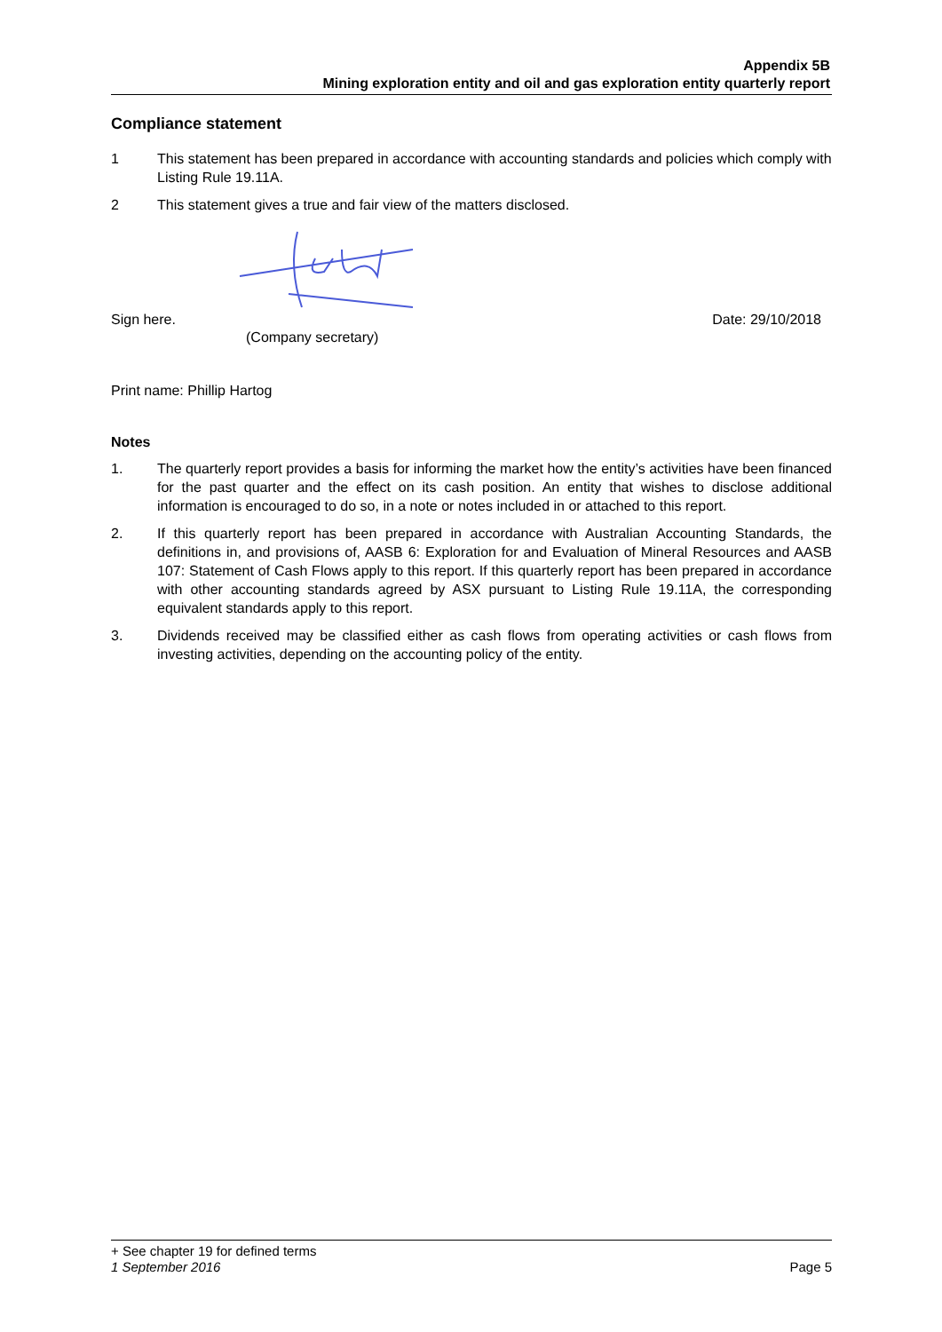Appendix 5B
Mining exploration entity and oil and gas exploration entity quarterly report
Compliance statement
1 This statement has been prepared in accordance with accounting standards and policies which comply with Listing Rule 19.11A.
2 This statement gives a true and fair view of the matters disclosed.
Sign here. Date: 29/10/2018
(Company secretary)
Print name: Phillip Hartog
Notes
1. The quarterly report provides a basis for informing the market how the entity’s activities have been financed for the past quarter and the effect on its cash position. An entity that wishes to disclose additional information is encouraged to do so, in a note or notes included in or attached to this report.
2. If this quarterly report has been prepared in accordance with Australian Accounting Standards, the definitions in, and provisions of, AASB 6: Exploration for and Evaluation of Mineral Resources and AASB 107: Statement of Cash Flows apply to this report. If this quarterly report has been prepared in accordance with other accounting standards agreed by ASX pursuant to Listing Rule 19.11A, the corresponding equivalent standards apply to this report.
3. Dividends received may be classified either as cash flows from operating activities or cash flows from investing activities, depending on the accounting policy of the entity.
+ See chapter 19 for defined terms
1 September 2016 Page 5